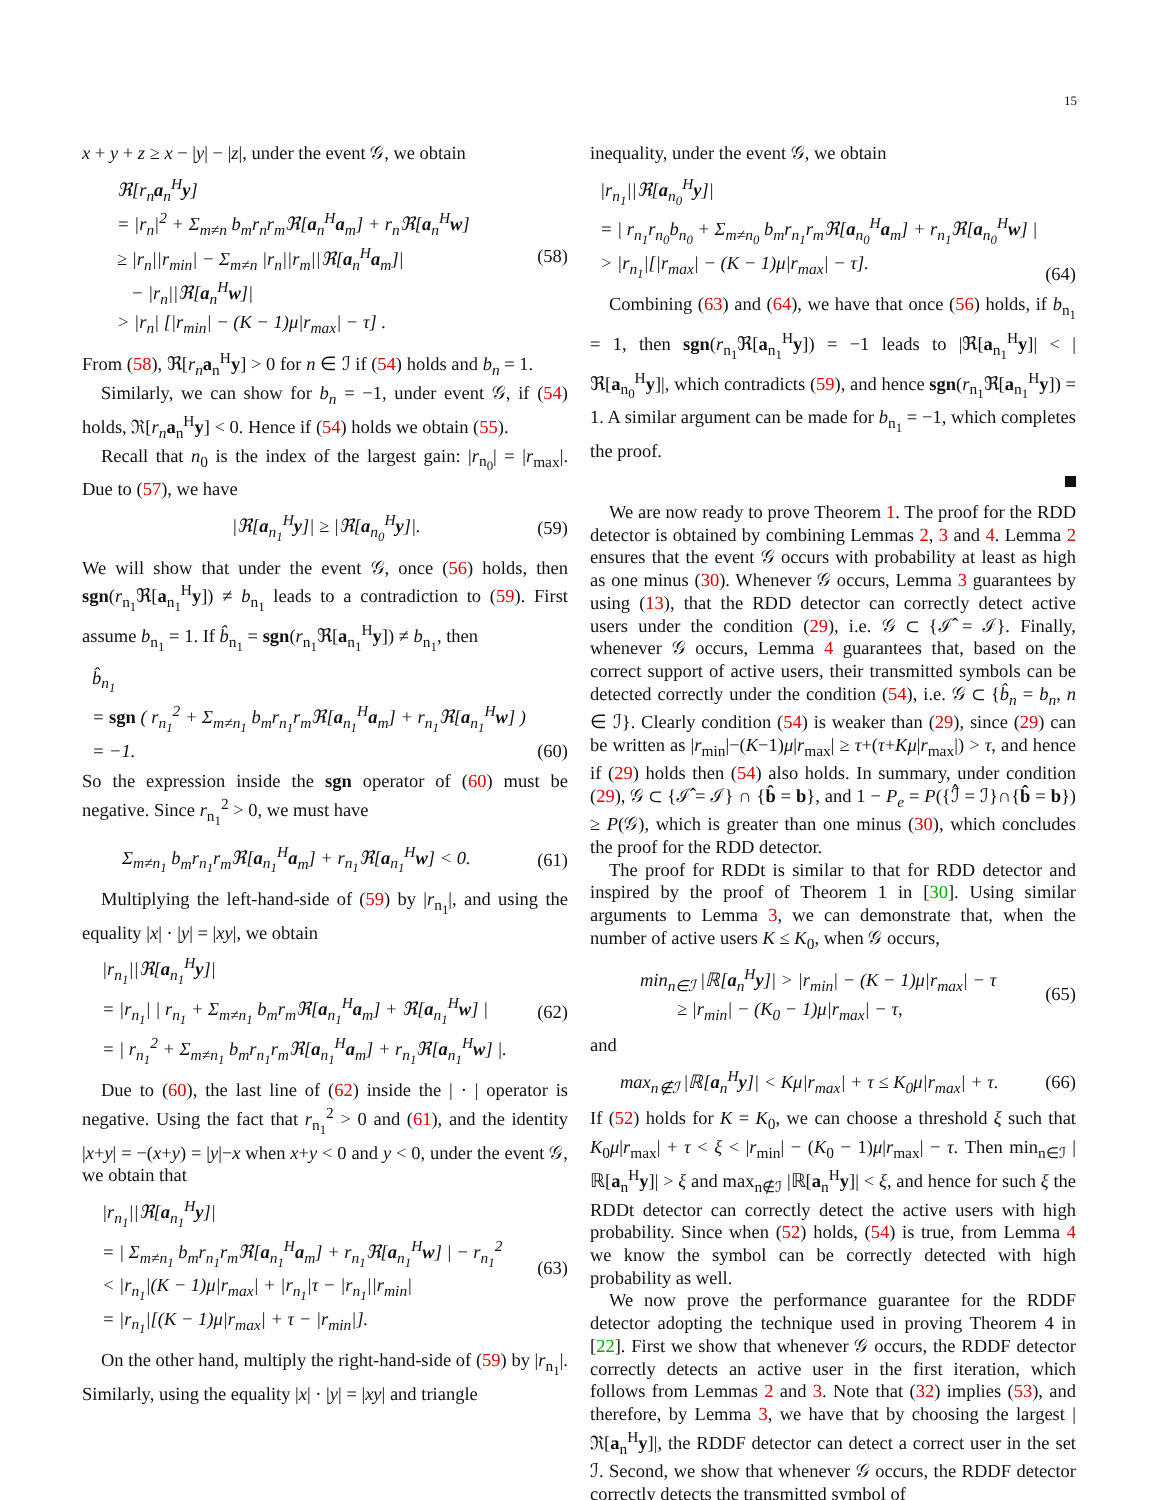15
x + y + z ≥ x − |y| − |z|, under the event 𝒢, we obtain
ℜ[r<sub>n</sub> a<sub>n</sub><sup>H</sup>y]
= |r<sub>n</sub>|<sup>2</sup> + Σ<sub>m≠n</sub> b<sub>m</sub>r<sub>n</sub>r<sub>m</sub>ℜ[a<sub>n</sub><sup>H</sup>a<sub>m</sub>] + r<sub>n</sub>ℜ[a<sub>n</sub><sup>H</sup>w]
≥ |r<sub>n</sub>||r<sub>min</sub>| − Σ<sub>m≠n</sub> |r<sub>n</sub>||r<sub>m</sub>||ℜ[a<sub>n</sub><sup>H</sup>a<sub>m</sub>]|
− |r<sub>n</sub>||ℜ[a<sub>n</sub><sup>H</sup>w]|
> |r<sub>n</sub>| [|r<sub>min</sub>| − (K − 1)μ|r<sub>max</sub>| − τ] .
(58)
From (58), ℜ[r<sub>n</sub> a<sub>n</sub><sup>H</sup>y] > 0 for n ∈ ℐ if (54) holds and b<sub>n</sub> = 1.
Similarly, we can show for b<sub>n</sub> = −1, under event 𝒢, if (54) holds, ℜ[r<sub>n</sub> a<sub>n</sub><sup>H</sup>y] < 0. Hence if (54) holds we obtain (55).
Recall that n<sub>0</sub> is the index of the largest gain: |r<sub>n<sub>0</sub></sub>| = |r<sub>max</sub>|. Due to (57), we have
|ℜ[a<sub>n<sub>1</sub></sub><sup>H</sup>y]| ≥ |ℜ[a<sub>n<sub>0</sub></sub><sup>H</sup>y]|. (59)
We will show that under the event 𝒢, once (56) holds, then sgn(r<sub>n<sub>1</sub></sub>ℜ[a<sub>n<sub>1</sub></sub><sup>H</sup>y]) ≠ b<sub>n<sub>1</sub></sub> leads to a contradiction to (59). First assume b<sub>n<sub>1</sub></sub> = 1. If b̂<sub>n<sub>1</sub></sub> = sgn(r<sub>n<sub>1</sub></sub>ℜ[a<sub>n<sub>1</sub></sub><sup>H</sup>y]) ≠ b<sub>n<sub>1</sub></sub>, then
b̂<sub>n<sub>1</sub></sub>
= sgn ( r<sub>n<sub>1</sub></sub><sup>2</sup> + Σ<sub>m≠n<sub>1</sub></sub> b<sub>m</sub>r<sub>n<sub>1</sub></sub>r<sub>m</sub>ℜ[a<sub>n<sub>1</sub></sub><sup>H</sup>a<sub>m</sub>] + r<sub>n<sub>1</sub></sub>ℜ[a<sub>n<sub>1</sub></sub><sup>H</sup>w] )
= −1.
(60)
So the expression inside the sgn operator of (60) must be negative. Since r<sub>n<sub>1</sub></sub><sup>2</sup> > 0, we must have
Σ<sub>m≠n<sub>1</sub></sub> b<sub>m</sub>r<sub>n<sub>1</sub></sub>r<sub>m</sub>ℜ[a<sub>n<sub>1</sub></sub><sup>H</sup>a<sub>m</sub>] + r<sub>n<sub>1</sub></sub>ℜ[a<sub>n<sub>1</sub></sub><sup>H</sup>w] < 0. (61)
Multiplying the left-hand-side of (59) by |r<sub>n<sub>1</sub></sub>|, and using the equality |x| · |y| = |xy|, we obtain
|r<sub>n<sub>1</sub></sub>||ℜ[a<sub>n<sub>1</sub></sub><sup>H</sup>y]|
= |r<sub>n<sub>1</sub></sub>| | r<sub>n<sub>1</sub></sub> + Σ<sub>m≠n<sub>1</sub></sub> b<sub>m</sub>r<sub>m</sub>ℜ[a<sub>n<sub>1</sub></sub><sup>H</sup>a<sub>m</sub>] + ℜ[a<sub>n<sub>1</sub></sub><sup>H</sup>w] |
= | r<sub>n<sub>1</sub></sub><sup>2</sup> + Σ<sub>m≠n<sub>1</sub></sub> b<sub>m</sub>r<sub>n<sub>1</sub></sub>r<sub>m</sub>ℜ[a<sub>n<sub>1</sub></sub><sup>H</sup>a<sub>m</sub>] + r<sub>n<sub>1</sub></sub>ℜ[a<sub>n<sub>1</sub></sub><sup>H</sup>w] |.
(62)
Due to (60), the last line of (62) inside the | · | operator is negative. Using the fact that r<sub>n<sub>1</sub></sub><sup>2</sup> > 0 and (61), and the identity |x+y| = −(x+y) = |y|−x when x+y < 0 and y < 0, under the event 𝒢, we obtain that
|r<sub>n<sub>1</sub></sub>||ℜ[a<sub>n<sub>1</sub></sub><sup>H</sup>y]|
= | Σ<sub>m≠n<sub>1</sub></sub> b<sub>m</sub>r<sub>n<sub>1</sub></sub>r<sub>m</sub>ℜ[a<sub>n<sub>1</sub></sub><sup>H</sup>a<sub>m</sub>] + r<sub>n<sub>1</sub></sub>ℜ[a<sub>n<sub>1</sub></sub><sup>H</sup>w] | − r<sub>n<sub>1</sub></sub><sup>2</sup>
< |r<sub>n<sub>1</sub></sub>|(K − 1)μ|r<sub>max</sub>| + |r<sub>n<sub>1</sub></sub>|τ − |r<sub>n<sub>1</sub></sub>||r<sub>min</sub>|
= |r<sub>n<sub>1</sub></sub>|[(K − 1)μ|r<sub>max</sub>| + τ − |r<sub>min</sub>|].
(63)
On the other hand, multiply the right-hand-side of (59) by |r<sub>n<sub>1</sub></sub>|. Similarly, using the equality |x| · |y| = |xy| and triangle
inequality, under the event 𝒢, we obtain
|r<sub>n<sub>1</sub></sub>||ℜ[a<sub>n<sub>0</sub></sub><sup>H</sup>y]|
= | r<sub>n<sub>1</sub></sub>r<sub>n<sub>0</sub></sub>b<sub>n<sub>0</sub></sub> + Σ<sub>m≠n<sub>0</sub></sub> b<sub>m</sub>r<sub>n<sub>1</sub></sub>r<sub>m</sub>ℜ[a<sub>n<sub>0</sub></sub><sup>H</sup>a<sub>m</sub>] + r<sub>n<sub>1</sub></sub>ℜ[a<sub>n<sub>0</sub></sub><sup>H</sup>w] |
> |r<sub>n<sub>1</sub></sub>|[|r<sub>max</sub>| − (K − 1)μ|r<sub>max</sub>| − τ].
(64)
Combining (63) and (64), we have that once (56) holds, if b<sub>n<sub>1</sub></sub> = 1, then sgn(r<sub>n<sub>1</sub></sub>ℜ[a<sub>n<sub>1</sub></sub><sup>H</sup>y]) = −1 leads to |ℜ[a<sub>n<sub>1</sub></sub><sup>H</sup>y]| < |ℜ[a<sub>n<sub>0</sub></sub><sup>H</sup>y]|, which contradicts (59), and hence sgn(r<sub>n<sub>1</sub></sub>ℜ[a<sub>n<sub>1</sub></sub><sup>H</sup>y]) = 1. A similar argument can be made for b<sub>n<sub>1</sub></sub> = −1, which completes the proof.
We are now ready to prove Theorem 1. The proof for the RDD detector is obtained by combining Lemmas 2, 3 and 4. Lemma 2 ensures that the event 𝒢 occurs with probability at least as high as one minus (30). Whenever 𝒢 occurs, Lemma 3 guarantees by using (13), that the RDD detector can correctly detect active users under the condition (29), i.e. 𝒢 ⊂ {ℐ̂ = ℐ}. Finally, whenever 𝒢 occurs, Lemma 4 guarantees that, based on the correct support of active users, their transmitted symbols can be detected correctly under the condition (54), i.e. 𝒢 ⊂ {b̂<sub>n</sub> = b<sub>n</sub>, n ∈ ℐ}. Clearly condition (54) is weaker than (29), since (29) can be written as |r<sub>min</sub>|−(K−1)μ|r<sub>max</sub>| ≥ τ+(τ+Kμ|r<sub>max</sub>|) > τ, and hence if (29) holds then (54) also holds. In summary, under condition (29), 𝒢 ⊂ {ℐ̂ = ℐ} ∩ {b̂ = b}, and 1 − P<sub>e</sub> = P({ℐ̂ = ℐ}∩{b̂ = b}) ≥ P(𝒢), which is greater than one minus (30), which concludes the proof for the RDD detector.
The proof for RDDt is similar to that for RDD detector and inspired by the proof of Theorem 1 in [30]. Using similar arguments to Lemma 3, we can demonstrate that, when the number of active users K ≤ K<sub>0</sub>, when 𝒢 occurs,
min<sub>n∈ℐ</sub> |ℝ[a<sub>n</sub><sup>H</sup>y]| > |r<sub>min</sub>| − (K − 1)μ|r<sub>max</sub>| − τ
≥ |r<sub>min</sub>| − (K<sub>0</sub> − 1)μ|r<sub>max</sub>| − τ,
(65)
and
max<sub>n∉ℐ</sub> |ℝ[a<sub>n</sub><sup>H</sup>y]| < Kμ|r<sub>max</sub>| + τ ≤ K<sub>0</sub>μ|r<sub>max</sub>| + τ. (66)
If (52) holds for K = K<sub>0</sub>, we can choose a threshold ξ such that K<sub>0</sub>μ|r<sub>max</sub>| + τ < ξ < |r<sub>min</sub>| − (K<sub>0</sub> − 1)μ|r<sub>max</sub>| − τ. Then min<sub>n∈ℐ</sub> |ℝ[a<sub>n</sub><sup>H</sup>y]| > ξ and max<sub>n∉ℐ</sub> |ℝ[a<sub>n</sub><sup>H</sup>y]| < ξ, and hence for such ξ the RDDt detector can correctly detect the active users with high probability. Since when (52) holds, (54) is true, from Lemma 4 we know the symbol can be correctly detected with high probability as well.
We now prove the performance guarantee for the RDDF detector adopting the technique used in proving Theorem 4 in [22]. First we show that whenever 𝒢 occurs, the RDDF detector correctly detects an active user in the first iteration, which follows from Lemmas 2 and 3. Note that (32) implies (53), and therefore, by Lemma 3, we have that by choosing the largest |ℜ[a<sub>n</sub><sup>H</sup>y]|, the RDDF detector can detect a correct user in the set ℐ. Second, we show that whenever 𝒢 occurs, the RDDF detector correctly detects the transmitted symbol of